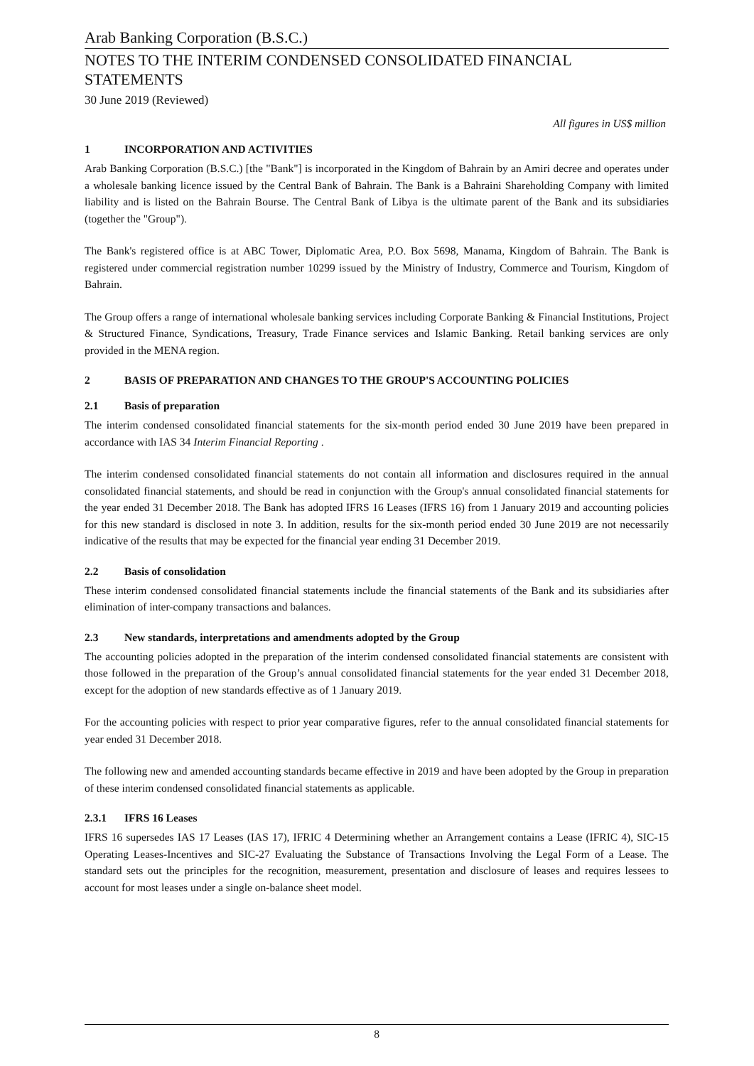Arab Banking Corporation (B.S.C.)
NOTES TO THE INTERIM CONDENSED CONSOLIDATED FINANCIAL STATEMENTS
30 June 2019 (Reviewed)
All figures in US$ million
1 INCORPORATION AND ACTIVITIES
Arab Banking Corporation (B.S.C.) [the "Bank"] is incorporated in the Kingdom of Bahrain by an Amiri decree and operates under a wholesale banking licence issued by the Central Bank of Bahrain. The Bank is a Bahraini Shareholding Company with limited liability and is listed on the Bahrain Bourse. The Central Bank of Libya is the ultimate parent of the Bank and its subsidiaries (together the "Group").
The Bank's registered office is at ABC Tower, Diplomatic Area, P.O. Box 5698, Manama, Kingdom of Bahrain. The Bank is registered under commercial registration number 10299 issued by the Ministry of Industry, Commerce and Tourism, Kingdom of Bahrain.
The Group offers a range of international wholesale banking services including Corporate Banking & Financial Institutions, Project & Structured Finance, Syndications, Treasury, Trade Finance services and Islamic Banking. Retail banking services are only provided in the MENA region.
2 BASIS OF PREPARATION AND CHANGES TO THE GROUP'S ACCOUNTING POLICIES
2.1 Basis of preparation
The interim condensed consolidated financial statements for the six-month period ended 30 June 2019 have been prepared in accordance with IAS 34 Interim Financial Reporting .
The interim condensed consolidated financial statements do not contain all information and disclosures required in the annual consolidated financial statements, and should be read in conjunction with the Group's annual consolidated financial statements for the year ended 31 December 2018. The Bank has adopted IFRS 16 Leases (IFRS 16) from 1 January 2019 and accounting policies for this new standard is disclosed in note 3. In addition, results for the six-month period ended 30 June 2019 are not necessarily indicative of the results that may be expected for the financial year ending 31 December 2019.
2.2 Basis of consolidation
These interim condensed consolidated financial statements include the financial statements of the Bank and its subsidiaries after elimination of inter-company transactions and balances.
2.3 New standards, interpretations and amendments adopted by the Group
The accounting policies adopted in the preparation of the interim condensed consolidated financial statements are consistent with those followed in the preparation of the Group’s annual consolidated financial statements for the year ended 31 December 2018, except for the adoption of new standards effective as of 1 January 2019.
For the accounting policies with respect to prior year comparative figures, refer to the annual consolidated financial statements for year ended 31 December 2018.
The following new and amended accounting standards became effective in 2019 and have been adopted by the Group in preparation of these interim condensed consolidated financial statements as applicable.
2.3.1 IFRS 16 Leases
IFRS 16 supersedes IAS 17 Leases (IAS 17), IFRIC 4 Determining whether an Arrangement contains a Lease (IFRIC 4), SIC-15 Operating Leases-Incentives and SIC-27 Evaluating the Substance of Transactions Involving the Legal Form of a Lease. The standard sets out the principles for the recognition, measurement, presentation and disclosure of leases and requires lessees to account for most leases under a single on-balance sheet model.
8